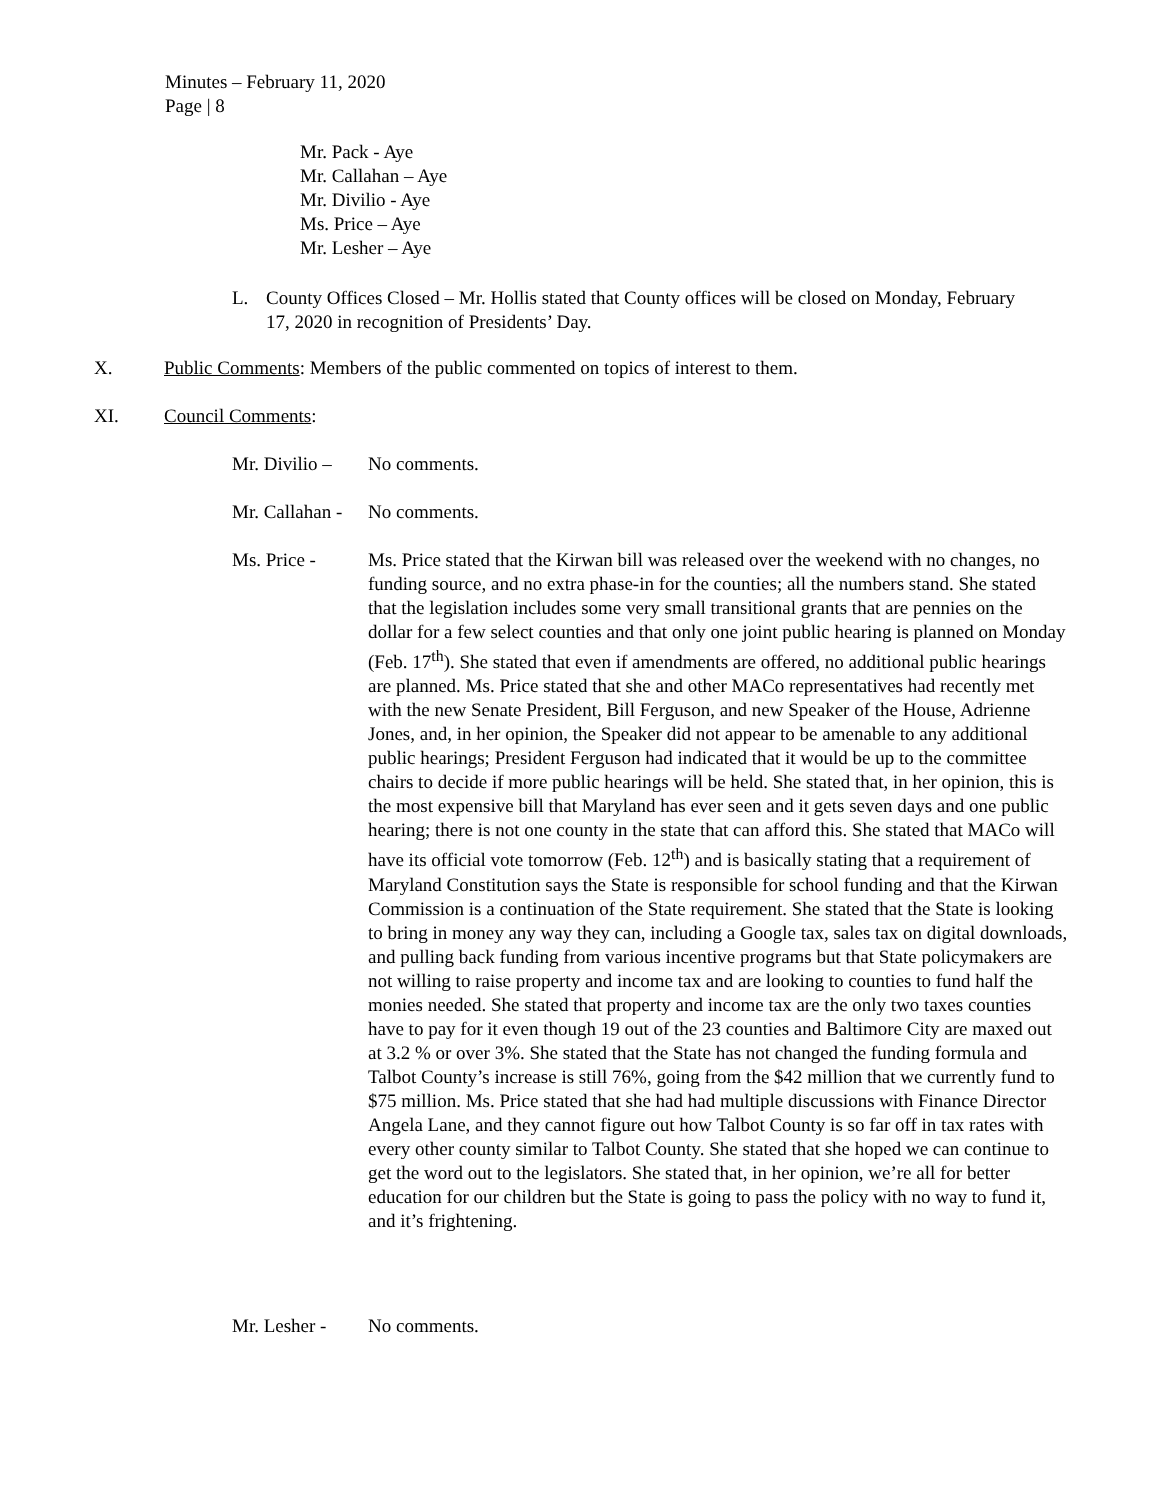Minutes – February 11, 2020
Page | 8
Mr. Pack - Aye
Mr. Callahan – Aye
Mr. Divilio - Aye
Ms. Price – Aye
Mr. Lesher – Aye
L. County Offices Closed – Mr. Hollis stated that County offices will be closed on Monday, February 17, 2020 in recognition of Presidents’ Day.
X. Public Comments: Members of the public commented on topics of interest to them.
XI. Council Comments:
Mr. Divilio – No comments.
Mr. Callahan - No comments.
Ms. Price - Ms. Price stated that the Kirwan bill was released over the weekend with no changes, no funding source, and no extra phase-in for the counties; all the numbers stand. She stated that the legislation includes some very small transitional grants that are pennies on the dollar for a few select counties and that only one joint public hearing is planned on Monday (Feb. 17<sup>th</sup>). She stated that even if amendments are offered, no additional public hearings are planned. Ms. Price stated that she and other MACo representatives had recently met with the new Senate President, Bill Ferguson, and new Speaker of the House, Adrienne Jones, and, in her opinion, the Speaker did not appear to be amenable to any additional public hearings; President Ferguson had indicated that it would be up to the committee chairs to decide if more public hearings will be held. She stated that, in her opinion, this is the most expensive bill that Maryland has ever seen and it gets seven days and one public hearing; there is not one county in the state that can afford this. She stated that MACo will have its official vote tomorrow (Feb. 12<sup>th</sup>) and is basically stating that a requirement of Maryland Constitution says the State is responsible for school funding and that the Kirwan Commission is a continuation of the State requirement. She stated that the State is looking to bring in money any way they can, including a Google tax, sales tax on digital downloads, and pulling back funding from various incentive programs but that State policymakers are not willing to raise property and income tax and are looking to counties to fund half the monies needed. She stated that property and income tax are the only two taxes counties have to pay for it even though 19 out of the 23 counties and Baltimore City are maxed out at 3.2 % or over 3%. She stated that the State has not changed the funding formula and Talbot County’s increase is still 76%, going from the $42 million that we currently fund to $75 million. Ms. Price stated that she had had multiple discussions with Finance Director Angela Lane, and they cannot figure out how Talbot County is so far off in tax rates with every other county similar to Talbot County. She stated that she hoped we can continue to get the word out to the legislators. She stated that, in her opinion, we’re all for better education for our children but the State is going to pass the policy with no way to fund it, and it’s frightening.
Mr. Lesher - No comments.